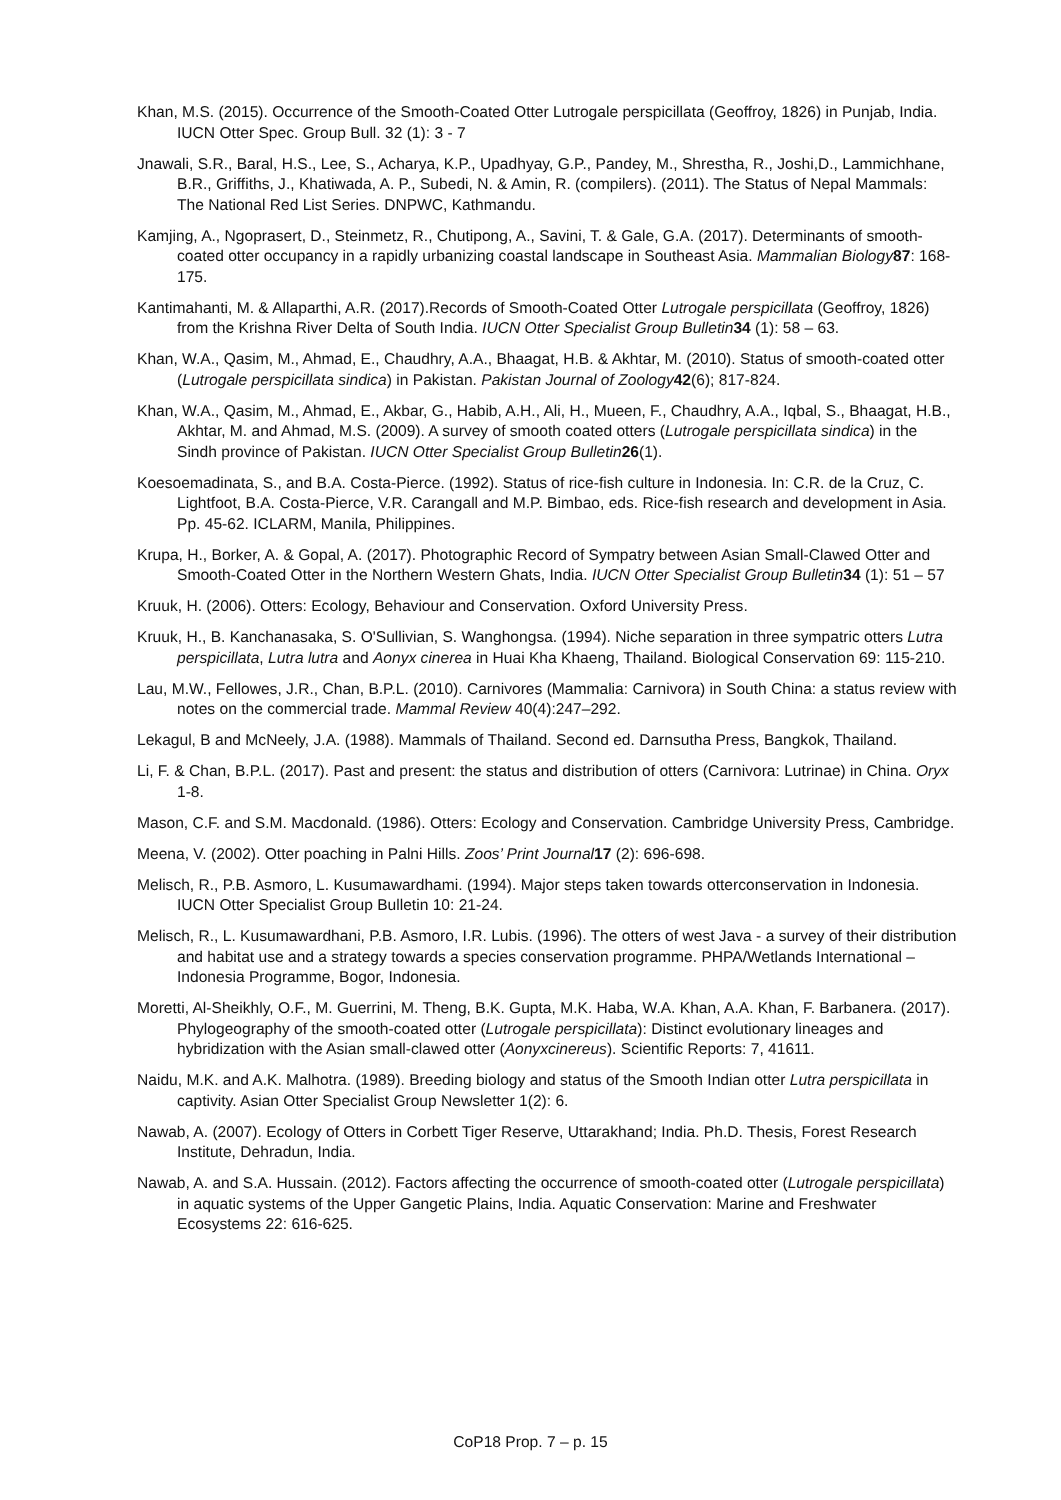Khan, M.S. (2015). Occurrence of the Smooth-Coated Otter Lutrogale perspicillata (Geoffroy, 1826) in Punjab, India. IUCN Otter Spec. Group Bull. 32 (1): 3 - 7
Jnawali, S.R., Baral, H.S., Lee, S., Acharya, K.P., Upadhyay, G.P., Pandey, M., Shrestha, R., Joshi,D., Lammichhane, B.R., Griffiths, J., Khatiwada, A. P., Subedi, N. & Amin, R. (compilers). (2011). The Status of Nepal Mammals: The National Red List Series. DNPWC, Kathmandu.
Kamjing, A., Ngoprasert, D., Steinmetz, R., Chutipong, A., Savini, T. & Gale, G.A. (2017). Determinants of smooth-coated otter occupancy in a rapidly urbanizing coastal landscape in Southeast Asia. Mammalian Biology 87: 168-175.
Kantimahanti, M. & Allaparthi, A.R. (2017).Records of Smooth-Coated Otter Lutrogale perspicillata (Geoffroy, 1826) from the Krishna River Delta of South India. IUCN Otter Specialist Group Bulletin 34 (1): 58 – 63.
Khan, W.A., Qasim, M., Ahmad, E., Chaudhry, A.A., Bhaagat, H.B. & Akhtar, M. (2010). Status of smooth-coated otter (Lutrogale perspicillata sindica) in Pakistan. Pakistan Journal of Zoology 42(6); 817-824.
Khan, W.A., Qasim, M., Ahmad, E., Akbar, G., Habib, A.H., Ali, H., Mueen, F., Chaudhry, A.A., Iqbal, S., Bhaagat, H.B., Akhtar, M. and Ahmad, M.S. (2009). A survey of smooth coated otters (Lutrogale perspicillata sindica) in the Sindh province of Pakistan. IUCN Otter Specialist Group Bulletin 26(1).
Koesoemadinata, S., and B.A. Costa-Pierce. (1992). Status of rice-fish culture in Indonesia. In: C.R. de la Cruz, C. Lightfoot, B.A. Costa-Pierce, V.R. Carangall and M.P. Bimbao, eds. Rice-fish research and development in Asia. Pp. 45-62. ICLARM, Manila, Philippines.
Krupa, H., Borker, A. & Gopal, A. (2017). Photographic Record of Sympatry between Asian Small-Clawed Otter and Smooth-Coated Otter in the Northern Western Ghats, India. IUCN Otter Specialist Group Bulletin 34 (1): 51 – 57
Kruuk, H. (2006). Otters: Ecology, Behaviour and Conservation. Oxford University Press.
Kruuk, H., B. Kanchanasaka, S. O'Sullivian, S. Wanghongsa. (1994). Niche separation in three sympatric otters Lutra perspicillata, Lutra lutra and Aonyx cinerea in Huai Kha Khaeng, Thailand. Biological Conservation 69: 115-210.
Lau, M.W., Fellowes, J.R., Chan, B.P.L. (2010). Carnivores (Mammalia: Carnivora) in South China: a status review with notes on the commercial trade. Mammal Review 40(4):247–292.
Lekagul, B and McNeely, J.A. (1988). Mammals of Thailand. Second ed. Darnsutha Press, Bangkok, Thailand.
Li, F. & Chan, B.P.L. (2017). Past and present: the status and distribution of otters (Carnivora: Lutrinae) in China. Oryx 1-8.
Mason, C.F. and S.M. Macdonald. (1986). Otters: Ecology and Conservation. Cambridge University Press, Cambridge.
Meena, V. (2002). Otter poaching in Palni Hills. Zoos’ Print Journal 17 (2): 696-698.
Melisch, R., P.B. Asmoro, L. Kusumawardhami. (1994). Major steps taken towards otterconservation in Indonesia. IUCN Otter Specialist Group Bulletin 10: 21-24.
Melisch, R., L. Kusumawardhani, P.B. Asmoro, I.R. Lubis. (1996). The otters of west Java - a survey of their distribution and habitat use and a strategy towards a species conservation programme. PHPA/Wetlands International – Indonesia Programme, Bogor, Indonesia.
Moretti, Al-Sheikhly, O.F., M. Guerrini, M. Theng, B.K. Gupta, M.K. Haba, W.A. Khan, A.A. Khan, F. Barbanera. (2017). Phylogeography of the smooth-coated otter (Lutrogale perspicillata): Distinct evolutionary lineages and hybridization with the Asian small-clawed otter (Aonyxcinereus). Scientific Reports: 7, 41611.
Naidu, M.K. and A.K. Malhotra. (1989). Breeding biology and status of the Smooth Indian otter Lutra perspicillata in captivity. Asian Otter Specialist Group Newsletter 1(2): 6.
Nawab, A. (2007). Ecology of Otters in Corbett Tiger Reserve, Uttarakhand; India. Ph.D. Thesis, Forest Research Institute, Dehradun, India.
Nawab, A. and S.A. Hussain. (2012). Factors affecting the occurrence of smooth-coated otter (Lutrogale perspicillata) in aquatic systems of the Upper Gangetic Plains, India. Aquatic Conservation: Marine and Freshwater Ecosystems 22: 616-625.
CoP18 Prop. 7 – p. 15